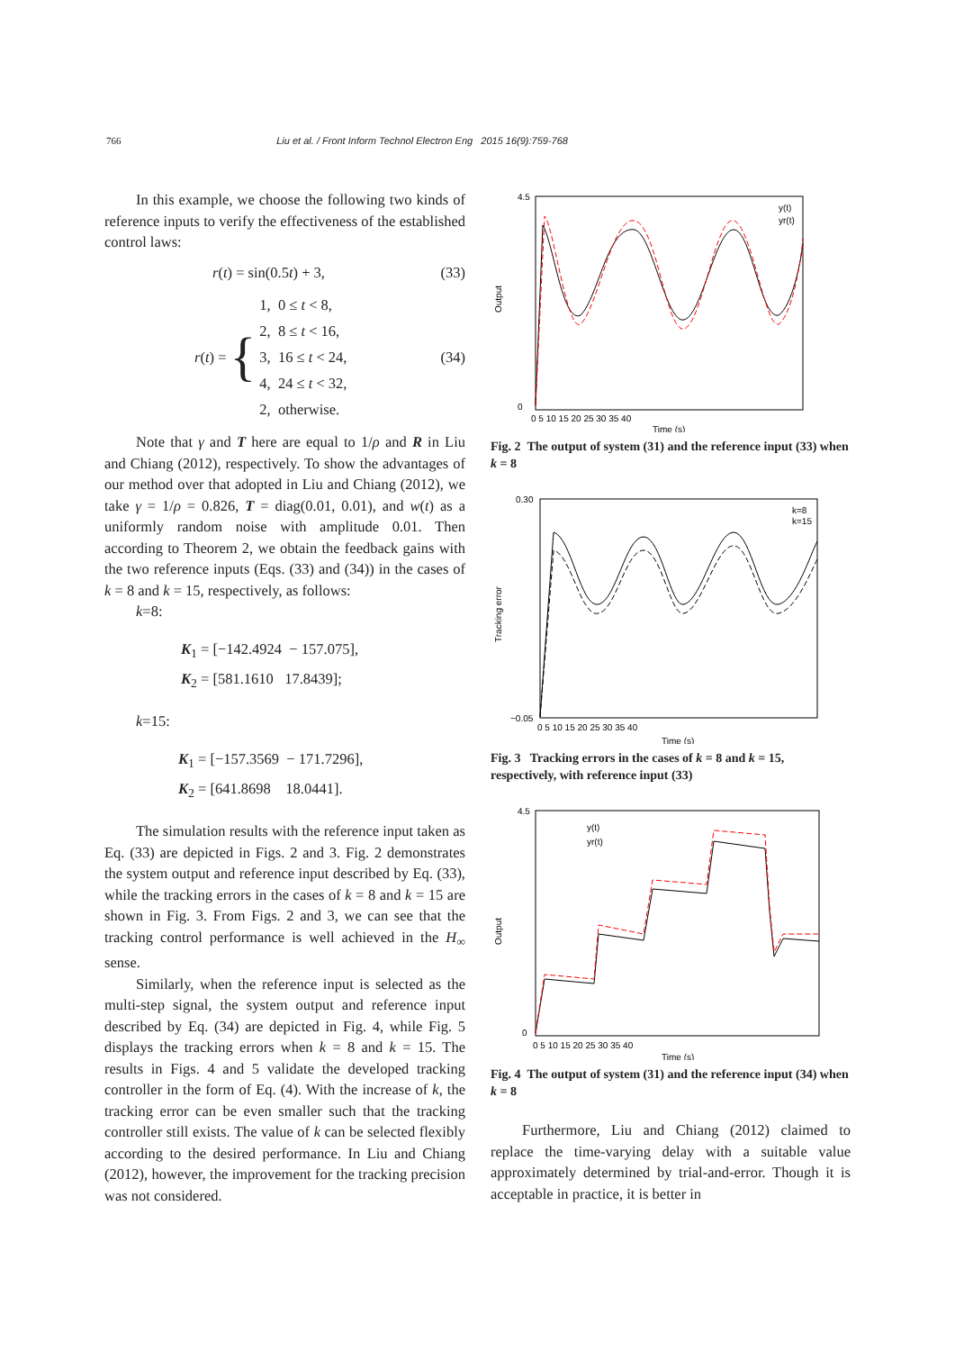766 Liu et al. / Front Inform Technol Electron Eng 2015 16(9):759-768
In this example, we choose the following two kinds of reference inputs to verify the effectiveness of the established control laws:
r(t) = sin(0.5t) + 3, (33)
r (t) = { 1, 0 ≤ t < 8,
2, 8 ≤ t < 16,
3, 16 ≤ t < 24,
4, 24 ≤ t < 32,
2, otherwise. (34)
Note that γ and T here are equal to 1/ρ and R in Liu and Chiang (2012), respectively. To show the advantages of our method over that adopted in Liu and Chiang (2012), we take γ = 1/ρ = 0.826, T = diag(0.01, 0.01), and w(t) as a uniformly random noise with amplitude 0.01. Then according to Theorem 2, we obtain the feedback gains with the two reference inputs (Eqs. (33) and (34)) in the cases of k = 8 and k = 15, respectively, as follows:
k=8:
K<sub>1</sub> = [−142.4924 − 157.075],
K<sub>2</sub> = [581.1610 17.8439];
k=15:
K<sub>1</sub> = [−157.3569 − 171.7296],
K<sub>2</sub> = [641.8698 18.0441].
The simulation results with the reference input taken as Eq. (33) are depicted in Figs. 2 and 3. Fig. 2 demonstrates the system output and reference input described by Eq. (33), while the tracking errors in the cases of k = 8 and k = 15 are shown in Fig. 3. From Figs. 2 and 3, we can see that the tracking control performance is well achieved in the H<sub>∞</sub> sense.
Similarly, when the reference input is selected as the multi-step signal, the system output and reference input described by Eq. (34) are depicted in Fig. 4, while Fig. 5 displays the tracking errors when k = 8 and k = 15. The results in Figs. 4 and 5 validate the developed tracking controller in the form of Eq. (4). With the increase of k, the tracking error can be even smaller such that the tracking controller still exists. The value of k can be selected flexibly according to the desired performance. In Liu and Chiang (2012), however, the improvement for the tracking precision was not considered.
Output
4.5
0
0 5 10 15 20 25 30 35 40
Time (s)
y(t)
yr(t)
Fig. 2 The output of system (31) and the reference input (33) when k = 8
Tracking error
0.30
−0.05
0 5 10 15 20 25 30 35 40
Time (s)
k=8
k=15
Fig. 3 Tracking errors in the cases of k = 8 and k = 15, respectively, with reference input (33)
Output
4.5
0
0 5 10 15 20 25 30 35 40
Time (s)
y(t)
yr(t)
Fig. 4 The output of system (31) and the reference input (34) when k = 8
Furthermore, Liu and Chiang (2012) claimed to replace the time-varying delay with a suitable value approximately determined by trial-and-error. Though it is acceptable in practice, it is better in